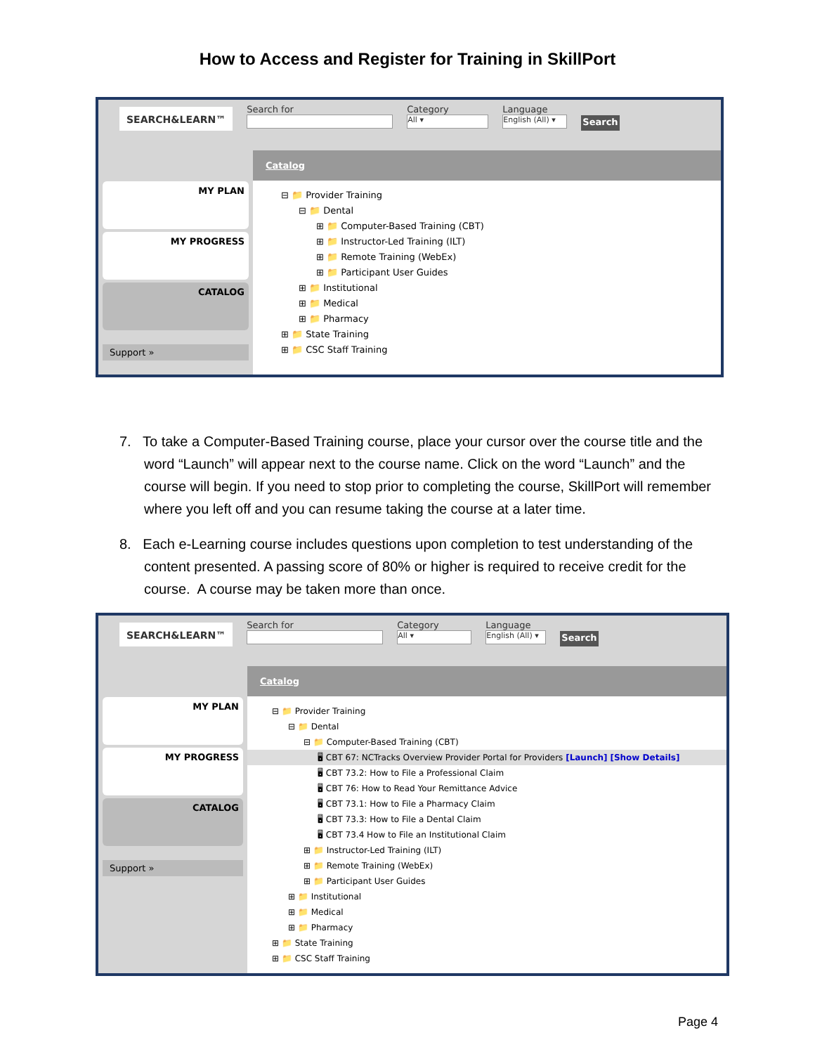How to Access and Register for Training in SkillPort
SEARCH&LEARN™
Search for Category
All ▾
Language
English (All) ▾
Search
MY PLAN
MY PROGRESS
CATALOG
Support »
Catalog
⊟ 📁 Provider Training
⊟ 📁 Dental
⊞ 📁 Computer-Based Training (CBT)
⊞ 📁 Instructor-Led Training (ILT)
⊞ 📁 Remote Training (WebEx)
⊞ 📁 Participant User Guides
⊞ 📁 Institutional
⊞ 📁 Medical
⊞ 📁 Pharmacy
⊞ 📁 State Training
⊞ 📁 CSC Staff Training
7. To take a Computer-Based Training course, place your cursor over the course title and the word “Launch” will appear next to the course name. Click on the word “Launch” and the course will begin. If you need to stop prior to completing the course, SkillPort will remember where you left off and you can resume taking the course at a later time.
8. Each e-Learning course includes questions upon completion to test understanding of the content presented. A passing score of 80% or higher is required to receive credit for the course. A course may be taken more than once.
SEARCH&LEARN™
Search for Category
All ▾
Language
English (All) ▾
Search
MY PLAN
MY PROGRESS
CATALOG
Support »
Catalog
⊟ 📁 Provider Training
⊟ 📁 Dental
⊟ 📁 Computer-Based Training (CBT)
🖥 CBT 67: NCTracks Overview Provider Portal for Providers [Launch] [Show Details]
🖥 CBT 73.2: How to File a Professional Claim
🖥 CBT 76: How to Read Your Remittance Advice
🖥 CBT 73.1: How to File a Pharmacy Claim
🖥 CBT 73.3: How to File a Dental Claim
🖥 CBT 73.4 How to File an Institutional Claim
⊞ 📁 Instructor-Led Training (ILT)
⊞ 📁 Remote Training (WebEx)
⊞ 📁 Participant User Guides
⊞ 📁 Institutional
⊞ 📁 Medical
⊞ 📁 Pharmacy
⊞ 📁 State Training
⊞ 📁 CSC Staff Training
Page 4